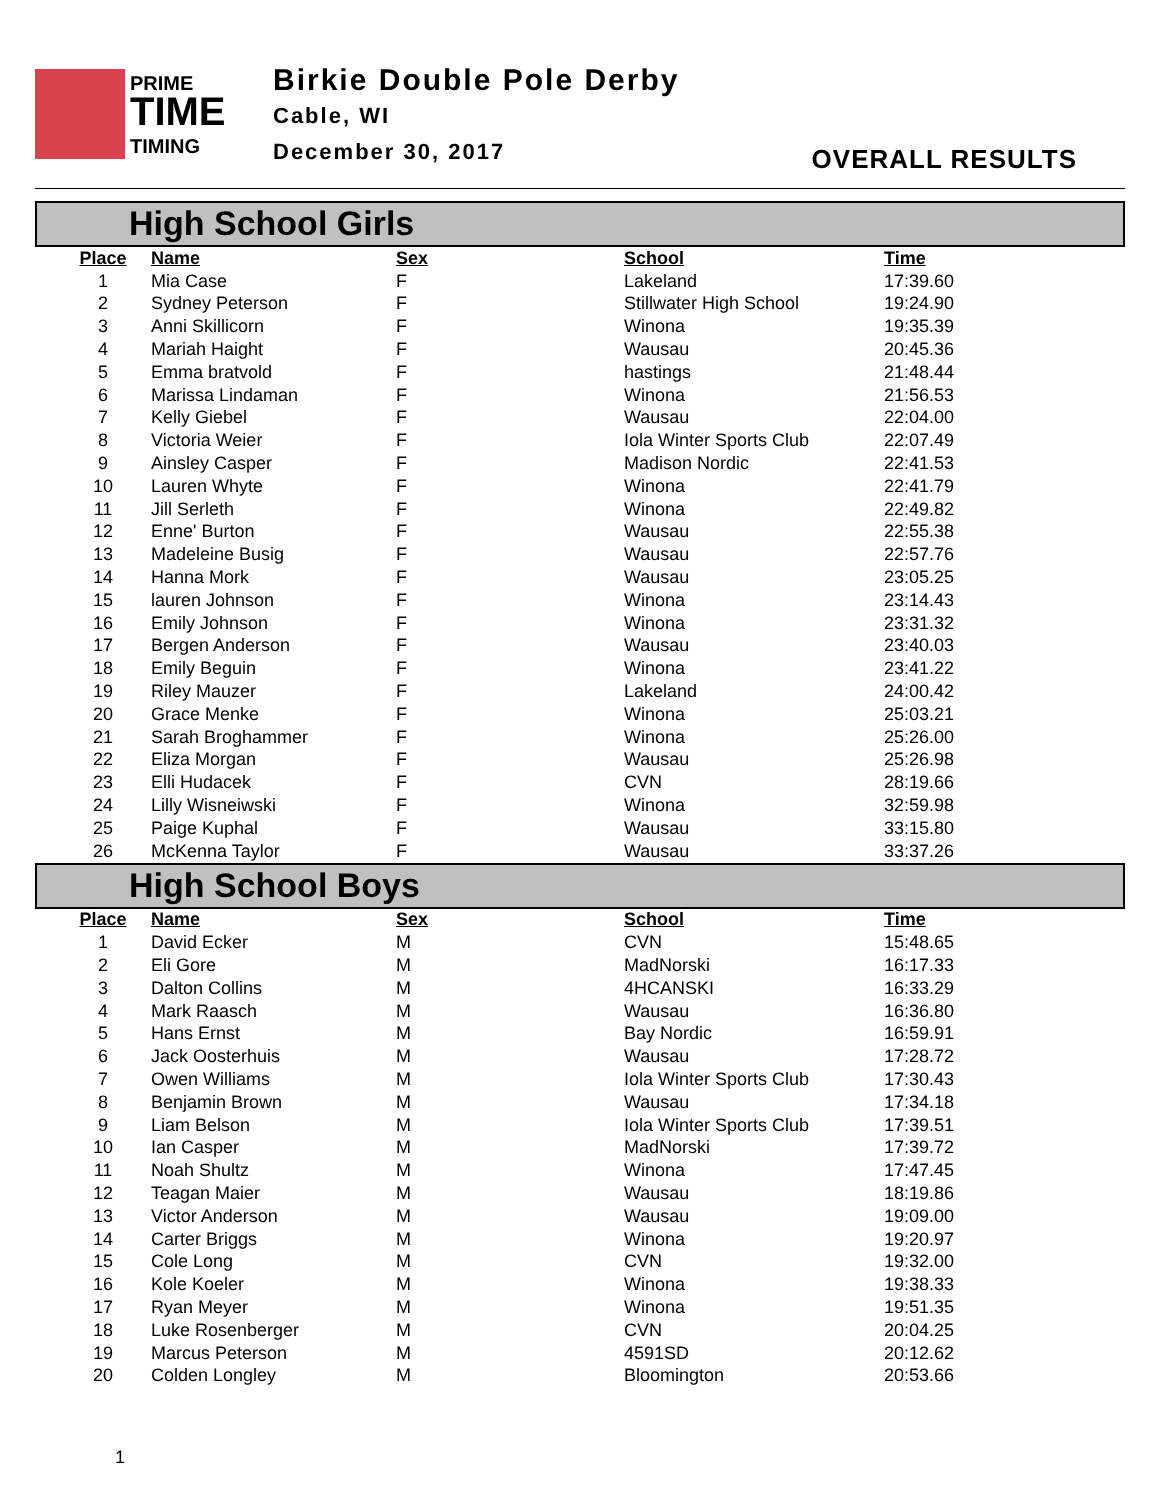PRIME
TIME
TIMING
Birkie Double Pole Derby
Cable, WI
December 30, 2017
OVERALL RESULTS
High School Girls
| Place | Name | Sex | School | Time |
| --- | --- | --- | --- | --- |
| 1 | Mia Case | F | Lakeland | 17:39.60 |
| 2 | Sydney Peterson | F | Stillwater High School | 19:24.90 |
| 3 | Anni Skillicorn | F | Winona | 19:35.39 |
| 4 | Mariah Haight | F | Wausau | 20:45.36 |
| 5 | Emma bratvold | F | hastings | 21:48.44 |
| 6 | Marissa Lindaman | F | Winona | 21:56.53 |
| 7 | Kelly Giebel | F | Wausau | 22:04.00 |
| 8 | Victoria Weier | F | Iola Winter Sports Club | 22:07.49 |
| 9 | Ainsley Casper | F | Madison Nordic | 22:41.53 |
| 10 | Lauren Whyte | F | Winona | 22:41.79 |
| 11 | Jill Serleth | F | Winona | 22:49.82 |
| 12 | Enne' Burton | F | Wausau | 22:55.38 |
| 13 | Madeleine Busig | F | Wausau | 22:57.76 |
| 14 | Hanna Mork | F | Wausau | 23:05.25 |
| 15 | lauren Johnson | F | Winona | 23:14.43 |
| 16 | Emily Johnson | F | Winona | 23:31.32 |
| 17 | Bergen Anderson | F | Wausau | 23:40.03 |
| 18 | Emily Beguin | F | Winona | 23:41.22 |
| 19 | Riley Mauzer | F | Lakeland | 24:00.42 |
| 20 | Grace Menke | F | Winona | 25:03.21 |
| 21 | Sarah Broghammer | F | Winona | 25:26.00 |
| 22 | Eliza Morgan | F | Wausau | 25:26.98 |
| 23 | Elli Hudacek | F | CVN | 28:19.66 |
| 24 | Lilly Wisneiwski | F | Winona | 32:59.98 |
| 25 | Paige Kuphal | F | Wausau | 33:15.80 |
| 26 | McKenna Taylor | F | Wausau | 33:37.26 |
High School Boys
| Place | Name | Sex | School | Time |
| --- | --- | --- | --- | --- |
| 1 | David Ecker | M | CVN | 15:48.65 |
| 2 | Eli Gore | M | MadNorski | 16:17.33 |
| 3 | Dalton Collins | M | 4HCANSKI | 16:33.29 |
| 4 | Mark Raasch | M | Wausau | 16:36.80 |
| 5 | Hans Ernst | M | Bay Nordic | 16:59.91 |
| 6 | Jack Oosterhuis | M | Wausau | 17:28.72 |
| 7 | Owen Williams | M | Iola Winter Sports Club | 17:30.43 |
| 8 | Benjamin Brown | M | Wausau | 17:34.18 |
| 9 | Liam Belson | M | Iola Winter Sports Club | 17:39.51 |
| 10 | Ian Casper | M | MadNorski | 17:39.72 |
| 11 | Noah Shultz | M | Winona | 17:47.45 |
| 12 | Teagan Maier | M | Wausau | 18:19.86 |
| 13 | Victor Anderson | M | Wausau | 19:09.00 |
| 14 | Carter Briggs | M | Winona | 19:20.97 |
| 15 | Cole Long | M | CVN | 19:32.00 |
| 16 | Kole Koeler | M | Winona | 19:38.33 |
| 17 | Ryan Meyer | M | Winona | 19:51.35 |
| 18 | Luke Rosenberger | M | CVN | 20:04.25 |
| 19 | Marcus Peterson | M | 4591SD | 20:12.62 |
| 20 | Colden Longley | M | Bloomington | 20:53.66 |
1